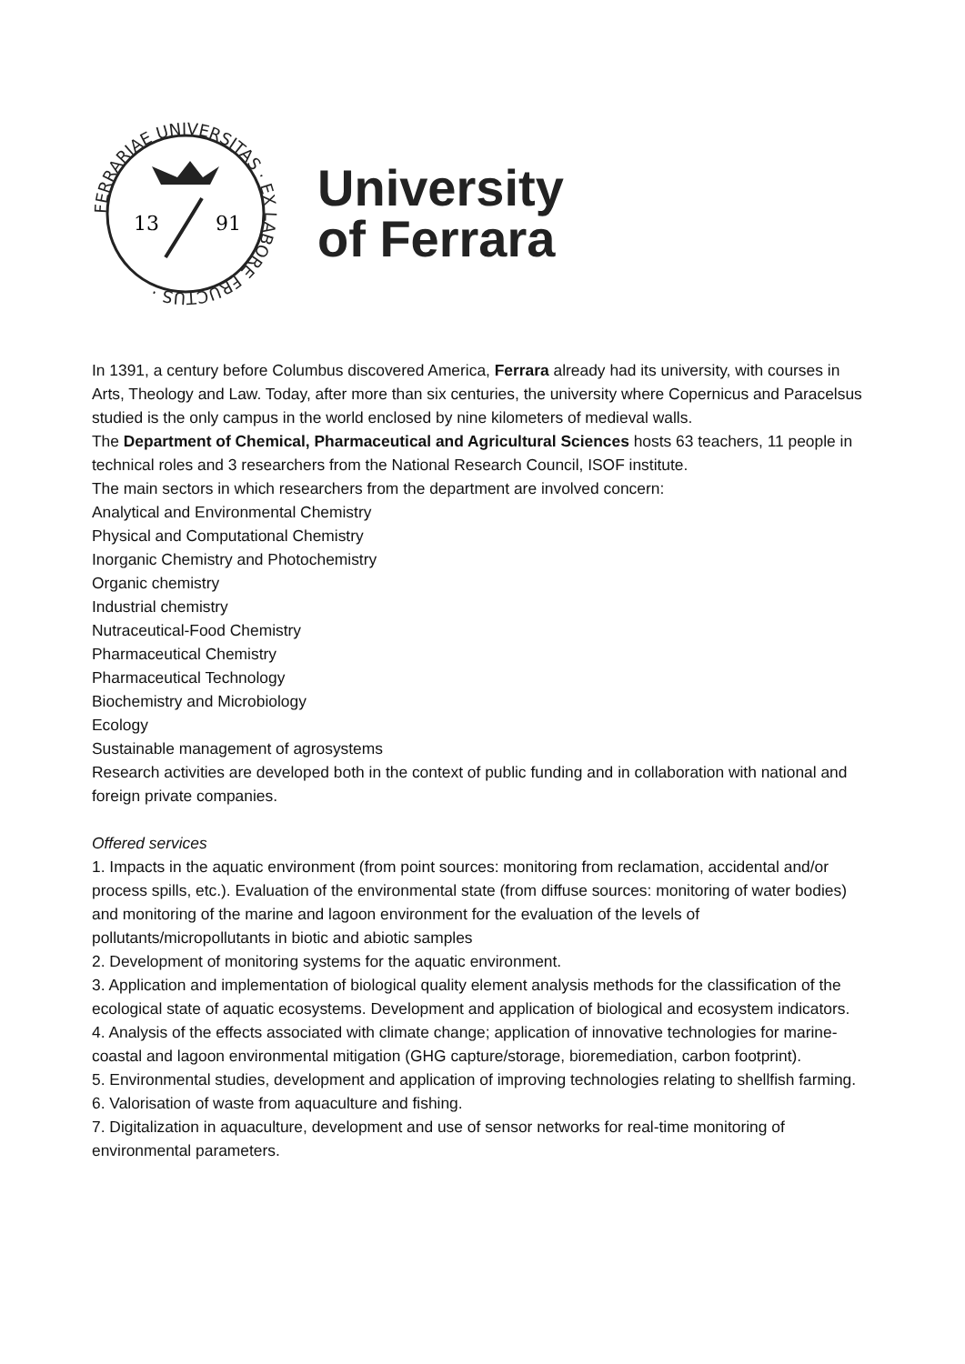FERRARIAE UNIVERSITAS · EX LABORE FRUCTUS ·
13
91
University
of Ferrara
In 1391, a century before Columbus discovered America, Ferrara already had its university, with courses in Arts, Theology and Law. Today, after more than six centuries, the university where Copernicus and Paracelsus studied is the only campus in the world enclosed by nine kilometers of medieval walls.
The Department of Chemical, Pharmaceutical and Agricultural Sciences hosts 63 teachers, 11 people in technical roles and 3 researchers from the National Research Council, ISOF institute.
The main sectors in which researchers from the department are involved concern:
Analytical and Environmental Chemistry
Physical and Computational Chemistry
Inorganic Chemistry and Photochemistry
Organic chemistry
Industrial chemistry
Nutraceutical-Food Chemistry
Pharmaceutical Chemistry
Pharmaceutical Technology
Biochemistry and Microbiology
Ecology
Sustainable management of agrosystems
Research activities are developed both in the context of public funding and in collaboration with national and foreign private companies.
Offered services
1. Impacts in the aquatic environment (from point sources: monitoring from reclamation, accidental and/or process spills, etc.). Evaluation of the environmental state (from diffuse sources: monitoring of water bodies) and monitoring of the marine and lagoon environment for the evaluation of the levels of pollutants/micropollutants in biotic and abiotic samples
2. Development of monitoring systems for the aquatic environment.
3. Application and implementation of biological quality element analysis methods for the classification of the ecological state of aquatic ecosystems. Development and application of biological and ecosystem indicators.
4. Analysis of the effects associated with climate change; application of innovative technologies for marine-coastal and lagoon environmental mitigation (GHG capture/storage, bioremediation, carbon footprint).
5. Environmental studies, development and application of improving technologies relating to shellfish farming.
6. Valorisation of waste from aquaculture and fishing.
7. Digitalization in aquaculture, development and use of sensor networks for real-time monitoring of environmental parameters.